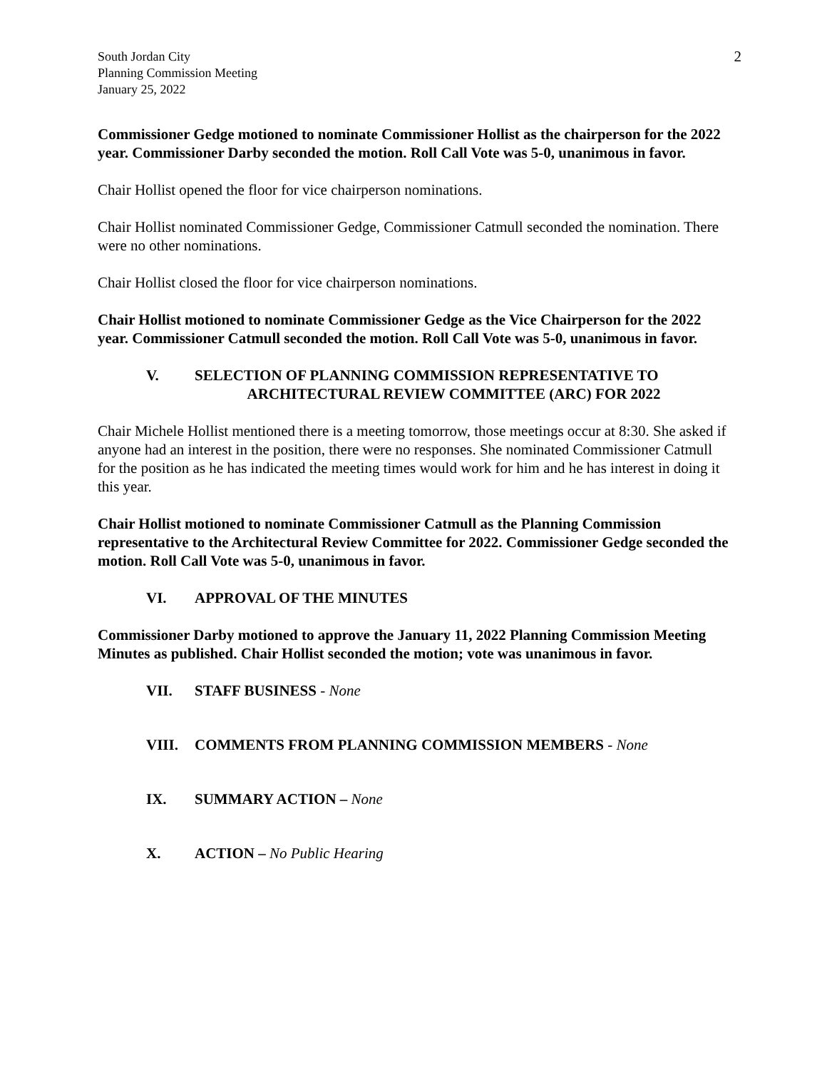South Jordan City
Planning Commission Meeting
January 25, 2022
2
Commissioner Gedge motioned to nominate Commissioner Hollist as the chairperson for the 2022 year. Commissioner Darby seconded the motion. Roll Call Vote was 5-0, unanimous in favor.
Chair Hollist opened the floor for vice chairperson nominations.
Chair Hollist nominated Commissioner Gedge, Commissioner Catmull seconded the nomination. There were no other nominations.
Chair Hollist closed the floor for vice chairperson nominations.
Chair Hollist motioned to nominate Commissioner Gedge as the Vice Chairperson for the 2022 year. Commissioner Catmull seconded the motion. Roll Call Vote was 5-0, unanimous in favor.
V. SELECTION OF PLANNING COMMISSION REPRESENTATIVE TO
ARCHITECTURAL REVIEW COMMITTEE (ARC) FOR 2022
Chair Michele Hollist mentioned there is a meeting tomorrow, those meetings occur at 8:30. She asked if anyone had an interest in the position, there were no responses. She nominated Commissioner Catmull for the position as he has indicated the meeting times would work for him and he has interest in doing it this year.
Chair Hollist motioned to nominate Commissioner Catmull as the Planning Commission representative to the Architectural Review Committee for 2022. Commissioner Gedge seconded the motion. Roll Call Vote was 5-0, unanimous in favor.
VI. APPROVAL OF THE MINUTES
Commissioner Darby motioned to approve the January 11, 2022 Planning Commission Meeting Minutes as published. Chair Hollist seconded the motion; vote was unanimous in favor.
VII. STAFF BUSINESS - None
VIII. COMMENTS FROM PLANNING COMMISSION MEMBERS - None
IX. SUMMARY ACTION – None
X. ACTION – No Public Hearing